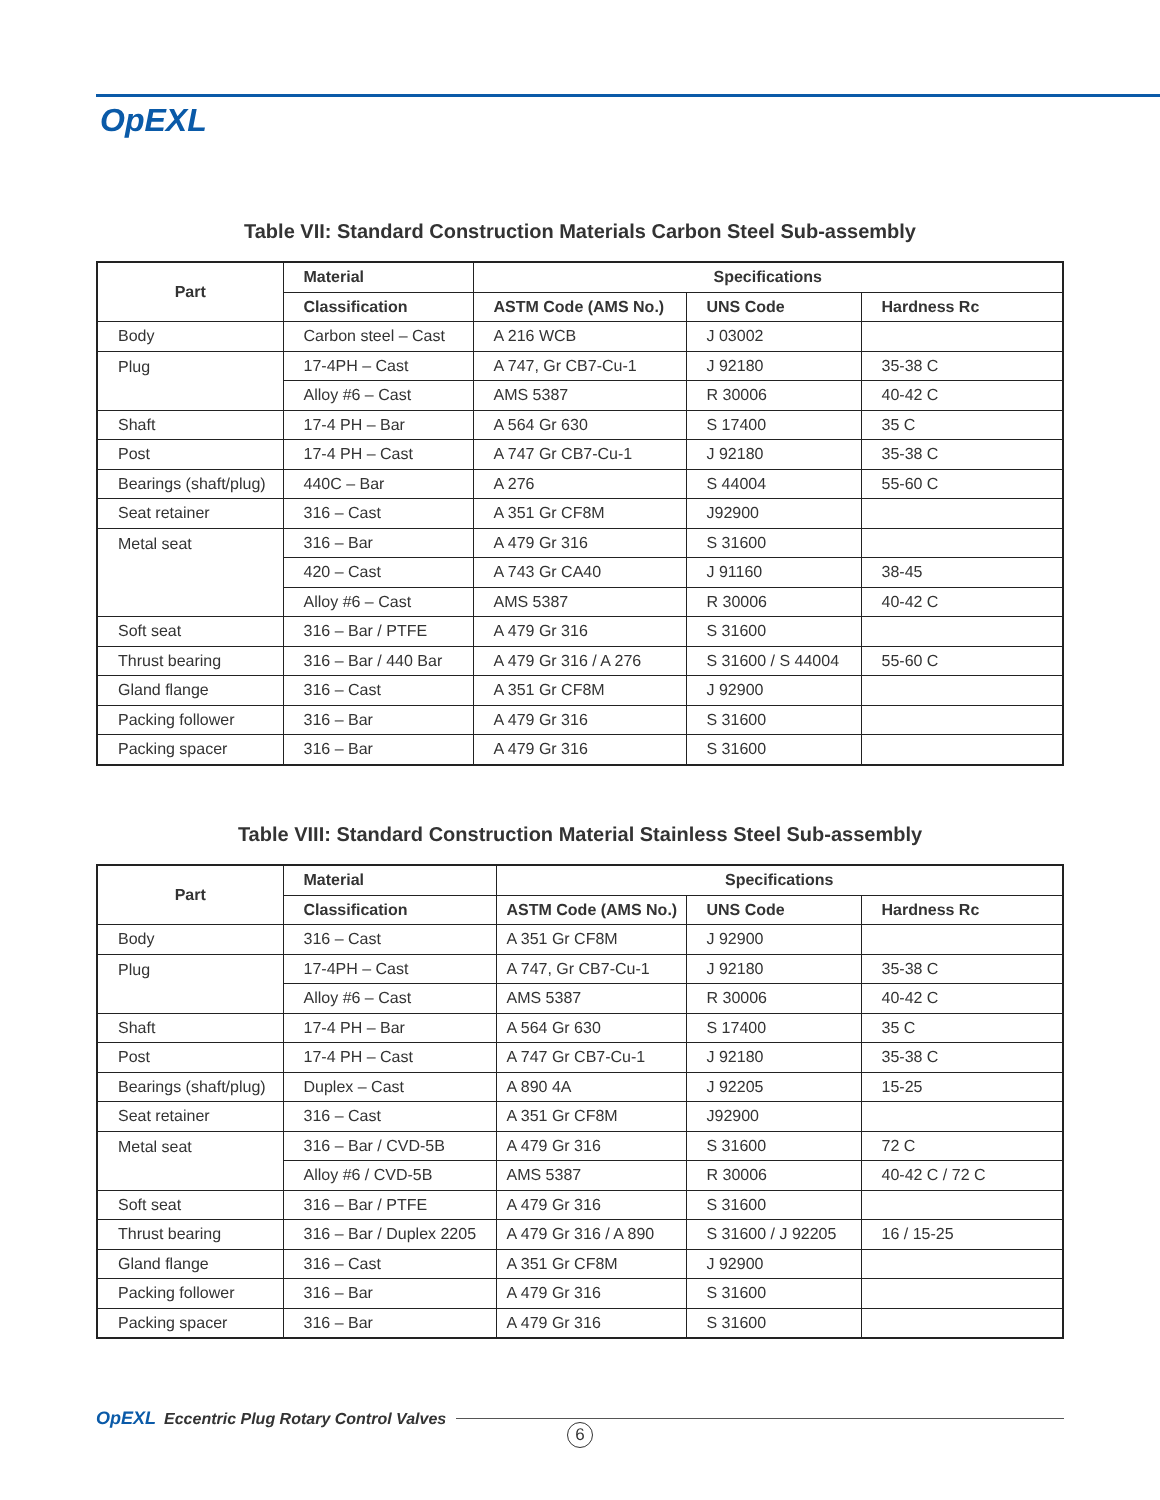OpEXL
Table VII: Standard Construction Materials Carbon Steel Sub-assembly
| Part | Material | Specifications | | |
| --- | --- | --- | --- | --- |
| | Classification | ASTM Code (AMS No.) | UNS Code | Hardness Rc |
| Body | Carbon steel – Cast | A 216 WCB | J 03002 | |
| Plug | 17-4PH – Cast | A 747, Gr CB7-Cu-1 | J 92180 | 35-38 C |
| | Alloy #6 – Cast | AMS 5387 | R 30006 | 40-42 C |
| Shaft | 17-4 PH – Bar | A 564 Gr 630 | S 17400 | 35 C |
| Post | 17-4 PH – Cast | A 747 Gr CB7-Cu-1 | J 92180 | 35-38 C |
| Bearings (shaft/plug) | 440C – Bar | A 276 | S 44004 | 55-60 C |
| Seat retainer | 316 – Cast | A 351 Gr CF8M | J92900 | |
| Metal seat | 316 – Bar | A 479 Gr 316 | S 31600 | |
| | 420 – Cast | A 743 Gr CA40 | J 91160 | 38-45 |
| | Alloy #6 – Cast | AMS 5387 | R 30006 | 40-42 C |
| Soft seat | 316 – Bar / PTFE | A 479 Gr 316 | S 31600 | |
| Thrust bearing | 316 – Bar / 440 Bar | A 479 Gr 316 / A 276 | S 31600 / S 44004 | 55-60 C |
| Gland flange | 316 – Cast | A 351 Gr CF8M | J 92900 | |
| Packing follower | 316 – Bar | A 479 Gr 316 | S 31600 | |
| Packing spacer | 316 – Bar | A 479 Gr 316 | S 31600 | |
Table VIII: Standard Construction Material Stainless Steel Sub-assembly
| Part | Material | Specifications | | |
| --- | --- | --- | --- | --- |
| | Classification | ASTM Code (AMS No.) | UNS Code | Hardness Rc |
| Body | 316 – Cast | A 351 Gr CF8M | J 92900 | |
| Plug | 17-4PH – Cast | A 747, Gr CB7-Cu-1 | J 92180 | 35-38 C |
| | Alloy #6 – Cast | AMS 5387 | R 30006 | 40-42 C |
| Shaft | 17-4 PH – Bar | A 564 Gr 630 | S 17400 | 35 C |
| Post | 17-4 PH – Cast | A 747 Gr CB7-Cu-1 | J 92180 | 35-38 C |
| Bearings (shaft/plug) | Duplex – Cast | A 890 4A | J 92205 | 15-25 |
| Seat retainer | 316 – Cast | A 351 Gr CF8M | J92900 | |
| Metal seat | 316 – Bar / CVD-5B | A 479 Gr 316 | S 31600 | 72 C |
| | Alloy #6 / CVD-5B | AMS 5387 | R 30006 | 40-42 C / 72 C |
| Soft seat | 316 – Bar / PTFE | A 479 Gr 316 | S 31600 | |
| Thrust bearing | 316 – Bar / Duplex 2205 | A 479 Gr 316 / A 890 | S 31600 / J 92205 | 16 / 15-25 |
| Gland flange | 316 – Cast | A 351 Gr CF8M | J 92900 | |
| Packing follower | 316 – Bar | A 479 Gr 316 | S 31600 | |
| Packing spacer | 316 – Bar | A 479 Gr 316 | S 31600 | |
OpEXL Eccentric Plug Rotary Control Valves
6